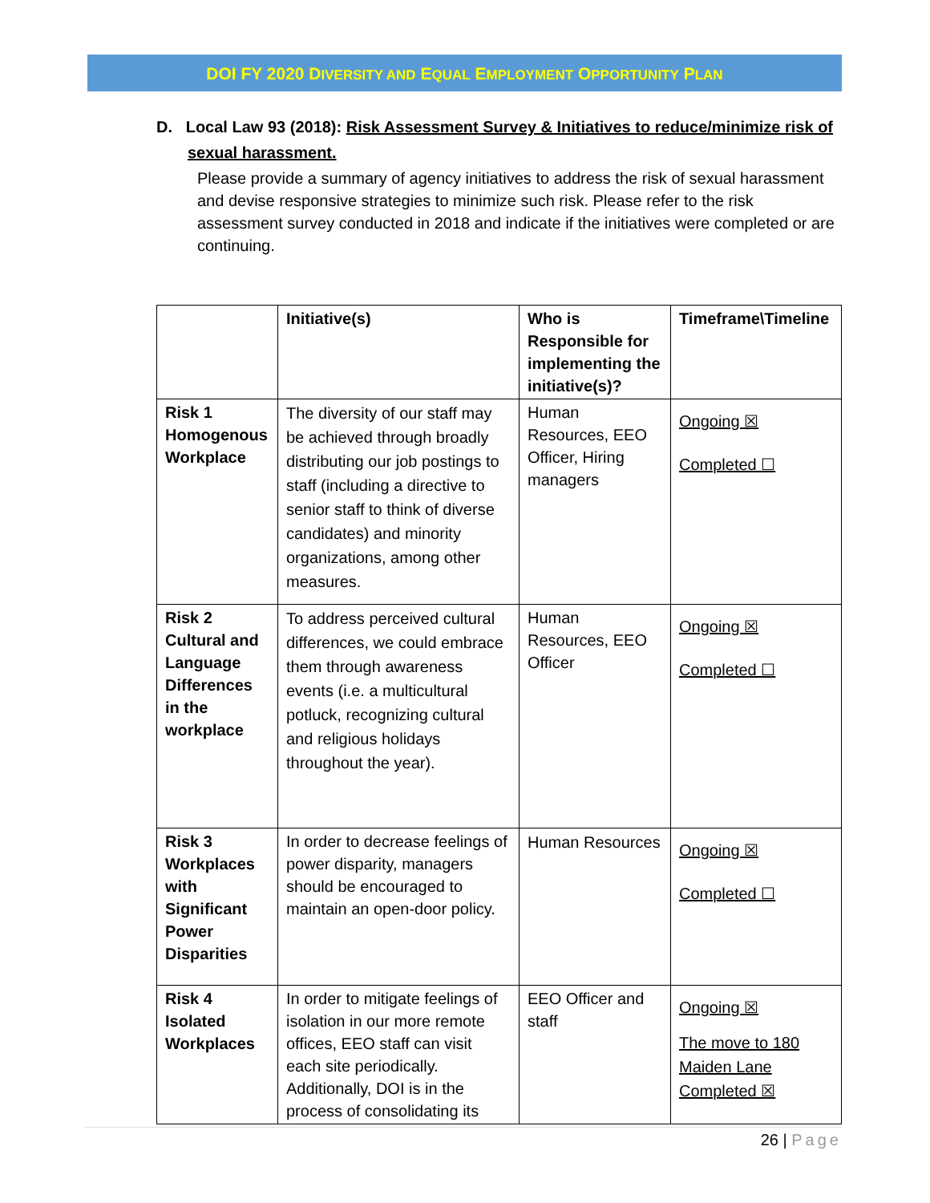DOI FY 2020 DIVERSITY AND EQUAL EMPLOYMENT OPPORTUNITY PLAN
D. Local Law 93 (2018): Risk Assessment Survey & Initiatives to reduce/minimize risk of
sexual harassment.
Please provide a summary of agency initiatives to address the risk of sexual harassment and devise responsive strategies to minimize such risk. Please refer to the risk assessment survey conducted in 2018 and indicate if the initiatives were completed or are continuing.
| | Initiative(s) | Who is Responsible for implementing the initiative(s)? | Timeframe\Timeline |
| --- | --- | --- | --- |
| Risk 1 Homogenous Workplace | The diversity of our staff may be achieved through broadly distributing our job postings to staff (including a directive to senior staff to think of diverse candidates) and minority organizations, among other measures. | Human Resources, EEO Officer, Hiring managers | Ongoing ☒ Completed ☐ |
| Risk 2 Cultural and Language Differences in the workplace | To address perceived cultural differences, we could embrace them through awareness events (i.e. a multicultural potluck, recognizing cultural and religious holidays throughout the year). | Human Resources, EEO Officer | Ongoing ☒ Completed ☐ |
| Risk 3 Workplaces with Significant Power Disparities | In order to decrease feelings of power disparity, managers should be encouraged to maintain an open-door policy. | Human Resources | Ongoing ☒ Completed ☐ |
| Risk 4 Isolated Workplaces | In order to mitigate feelings of isolation in our more remote offices, EEO staff can visit each site periodically. Additionally, DOI is in the process of consolidating its | EEO Officer and staff | Ongoing ☒ The move to 180 Maiden Lane Completed ☒ |
26 | Page